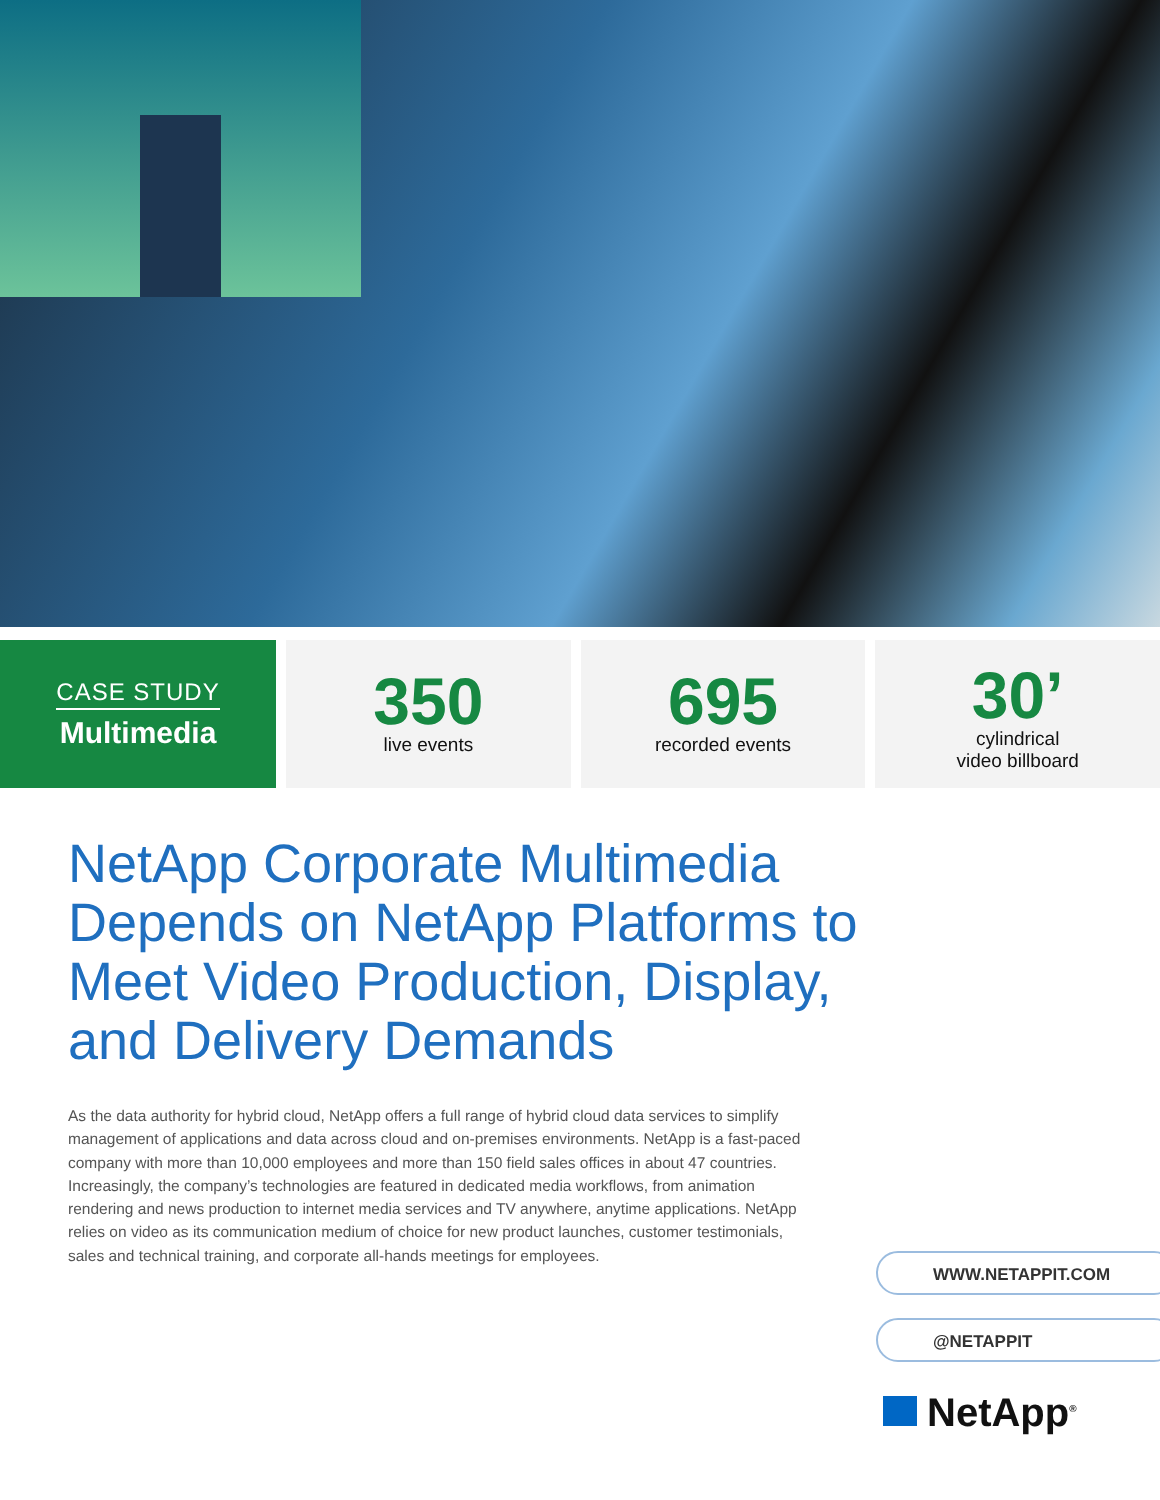CASE STUDY
Multimedia
350
live events
695
recorded events
30’
cylindrical
video billboard
NetApp Corporate Multimedia Depends on NetApp Platforms to Meet Video Production, Display, and Delivery Demands
As the data authority for hybrid cloud, NetApp offers a full range of hybrid cloud data services to simplify management of applications and data across cloud and on-premises environments. NetApp is a fast-paced company with more than 10,000 employees and more than 150 field sales offices in about 47 countries. Increasingly, the company’s technologies are featured in dedicated media workflows, from animation rendering and news production to internet media services and TV anywhere, anytime applications. NetApp relies on video as its communication medium of choice for new product launches, customer testimonials, sales and technical training, and corporate all-hands meetings for employees.
WWW.NETAPPIT.COM
@NETAPPIT
NetApp<sup>®</sup>